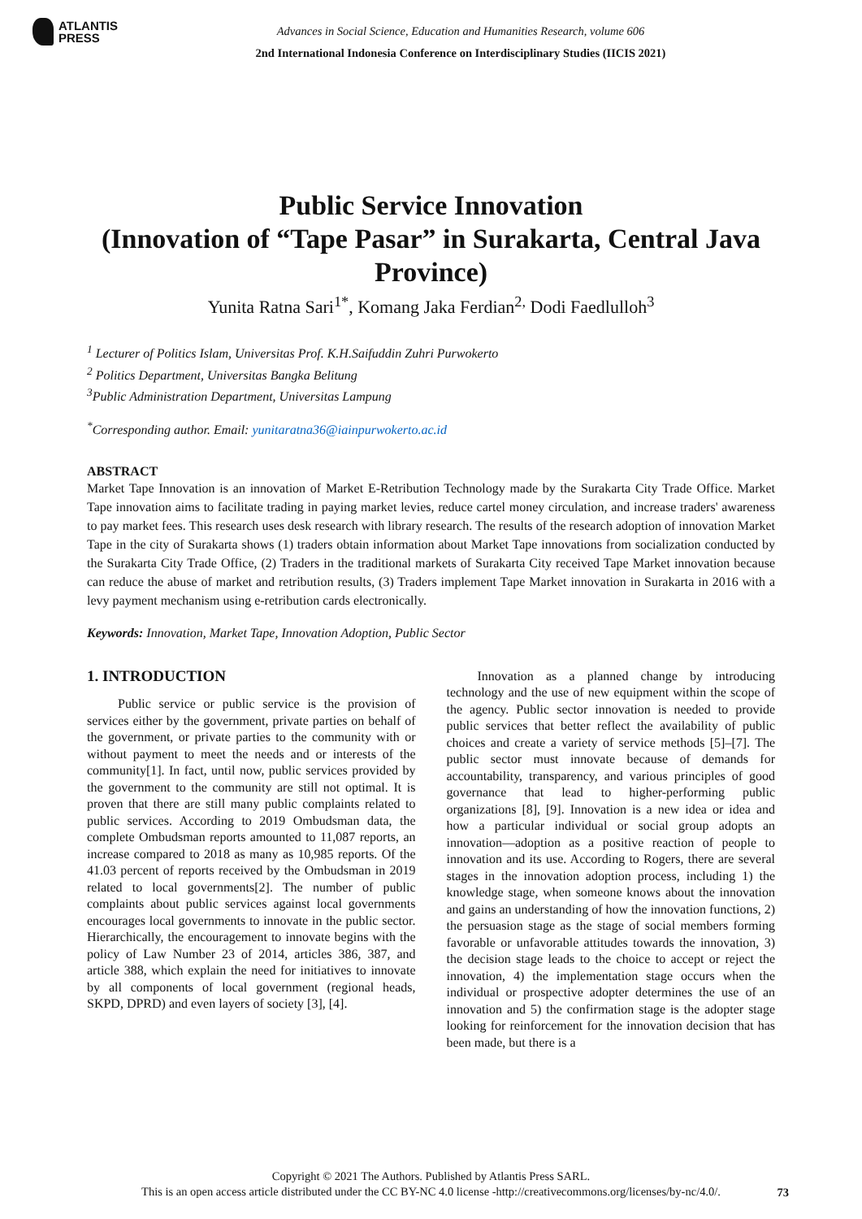ATLANTIS
PRESS
Advances in Social Science, Education and Humanities Research, volume 606
2nd International Indonesia Conference on Interdisciplinary Studies (IICIS 2021)
Public Service Innovation
(Innovation of “Tape Pasar” in Surakarta, Central Java Province)
Yunita Ratna Sari<sup>1*</sup>, Komang Jaka Ferdian<sup>2,</sup> Dodi Faedlulloh<sup>3</sup>
<sup>1</sup> Lecturer of Politics Islam, Universitas Prof. K.H.Saifuddin Zuhri Purwokerto
<sup>2</sup> Politics Department, Universitas Bangka Belitung
<sup>3</sup> Public Administration Department, Universitas Lampung
<sup>*</sup> Corresponding author. Email: yunitaratna36@iainpurwokerto.ac.id
ABSTRACT
Market Tape Innovation is an innovation of Market E-Retribution Technology made by the Surakarta City Trade Office. Market Tape innovation aims to facilitate trading in paying market levies, reduce cartel money circulation, and increase traders' awareness to pay market fees. This research uses desk research with library research. The results of the research adoption of innovation Market Tape in the city of Surakarta shows (1) traders obtain information about Market Tape innovations from socialization conducted by the Surakarta City Trade Office, (2) Traders in the traditional markets of Surakarta City received Tape Market innovation because can reduce the abuse of market and retribution results, (3) Traders implement Tape Market innovation in Surakarta in 2016 with a levy payment mechanism using e-retribution cards electronically.
Keywords: Innovation, Market Tape, Innovation Adoption, Public Sector
1. INTRODUCTION
Public service or public service is the provision of services either by the government, private parties on behalf of the government, or private parties to the community with or without payment to meet the needs and or interests of the community[1]. In fact, until now, public services provided by the government to the community are still not optimal. It is proven that there are still many public complaints related to public services. According to 2019 Ombudsman data, the complete Ombudsman reports amounted to 11,087 reports, an increase compared to 2018 as many as 10,985 reports. Of the 41.03 percent of reports received by the Ombudsman in 2019 related to local governments[2]. The number of public complaints about public services against local governments encourages local governments to innovate in the public sector. Hierarchically, the encouragement to innovate begins with the policy of Law Number 23 of 2014, articles 386, 387, and article 388, which explain the need for initiatives to innovate by all components of local government (regional heads, SKPD, DPRD) and even layers of society [3], [4].
Innovation as a planned change by introducing technology and the use of new equipment within the scope of the agency. Public sector innovation is needed to provide public services that better reflect the availability of public choices and create a variety of service methods [5]–[7]. The public sector must innovate because of demands for accountability, transparency, and various principles of good governance that lead to higher-performing public organizations [8], [9]. Innovation is a new idea or idea and how a particular individual or social group adopts an innovation—adoption as a positive reaction of people to innovation and its use. According to Rogers, there are several stages in the innovation adoption process, including 1) the knowledge stage, when someone knows about the innovation and gains an understanding of how the innovation functions, 2) the persuasion stage as the stage of social members forming favorable or unfavorable attitudes towards the innovation, 3) the decision stage leads to the choice to accept or reject the innovation, 4) the implementation stage occurs when the individual or prospective adopter determines the use of an innovation and 5) the confirmation stage is the adopter stage looking for reinforcement for the innovation decision that has been made, but there is a
Copyright © 2021 The Authors. Published by Atlantis Press SARL.
This is an open access article distributed under the CC BY-NC 4.0 license -http://creativecommons.org/licenses/by-nc/4.0/.
73